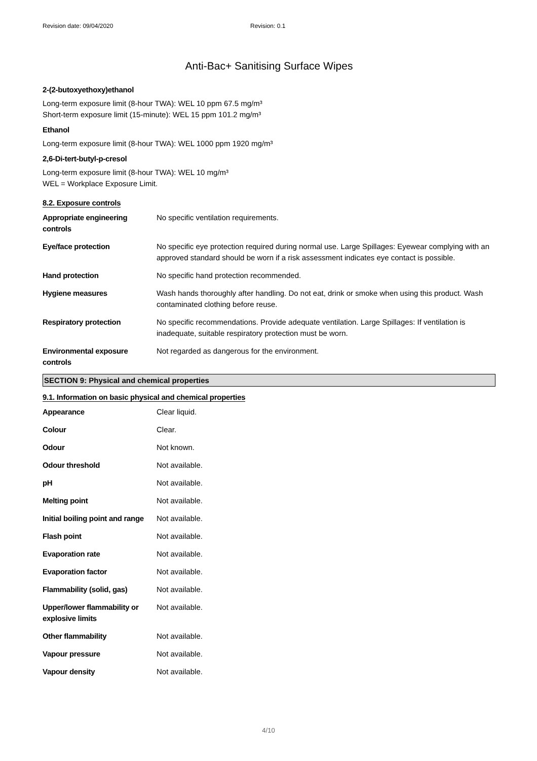Revision date: 09/04/2020 Revision: 0.1
Anti-Bac+ Sanitising Surface Wipes
2-(2-butoxyethoxy)ethanol
Long-term exposure limit (8-hour TWA): WEL 10 ppm 67.5 mg/m³
Short-term exposure limit (15-minute): WEL 15 ppm 101.2 mg/m³
Ethanol
Long-term exposure limit (8-hour TWA): WEL 1000 ppm 1920 mg/m³
2,6-Di-tert-butyl-p-cresol
Long-term exposure limit (8-hour TWA): WEL 10 mg/m³
WEL = Workplace Exposure Limit.
8.2. Exposure controls
| Appropriate engineering controls | No specific ventilation requirements. |
| Eye/face protection | No specific eye protection required during normal use. Large Spillages: Eyewear complying with an approved standard should be worn if a risk assessment indicates eye contact is possible. |
| Hand protection | No specific hand protection recommended. |
| Hygiene measures | Wash hands thoroughly after handling. Do not eat, drink or smoke when using this product. Wash contaminated clothing before reuse. |
| Respiratory protection | No specific recommendations. Provide adequate ventilation. Large Spillages: If ventilation is inadequate, suitable respiratory protection must be worn. |
| Environmental exposure controls | Not regarded as dangerous for the environment. |
SECTION 9: Physical and chemical properties
9.1. Information on basic physical and chemical properties
| Appearance | Clear liquid. |
| Colour | Clear. |
| Odour | Not known. |
| Odour threshold | Not available. |
| pH | Not available. |
| Melting point | Not available. |
| Initial boiling point and range | Not available. |
| Flash point | Not available. |
| Evaporation rate | Not available. |
| Evaporation factor | Not available. |
| Flammability (solid, gas) | Not available. |
| Upper/lower flammability or explosive limits | Not available. |
| Other flammability | Not available. |
| Vapour pressure | Not available. |
| Vapour density | Not available. |
4/10